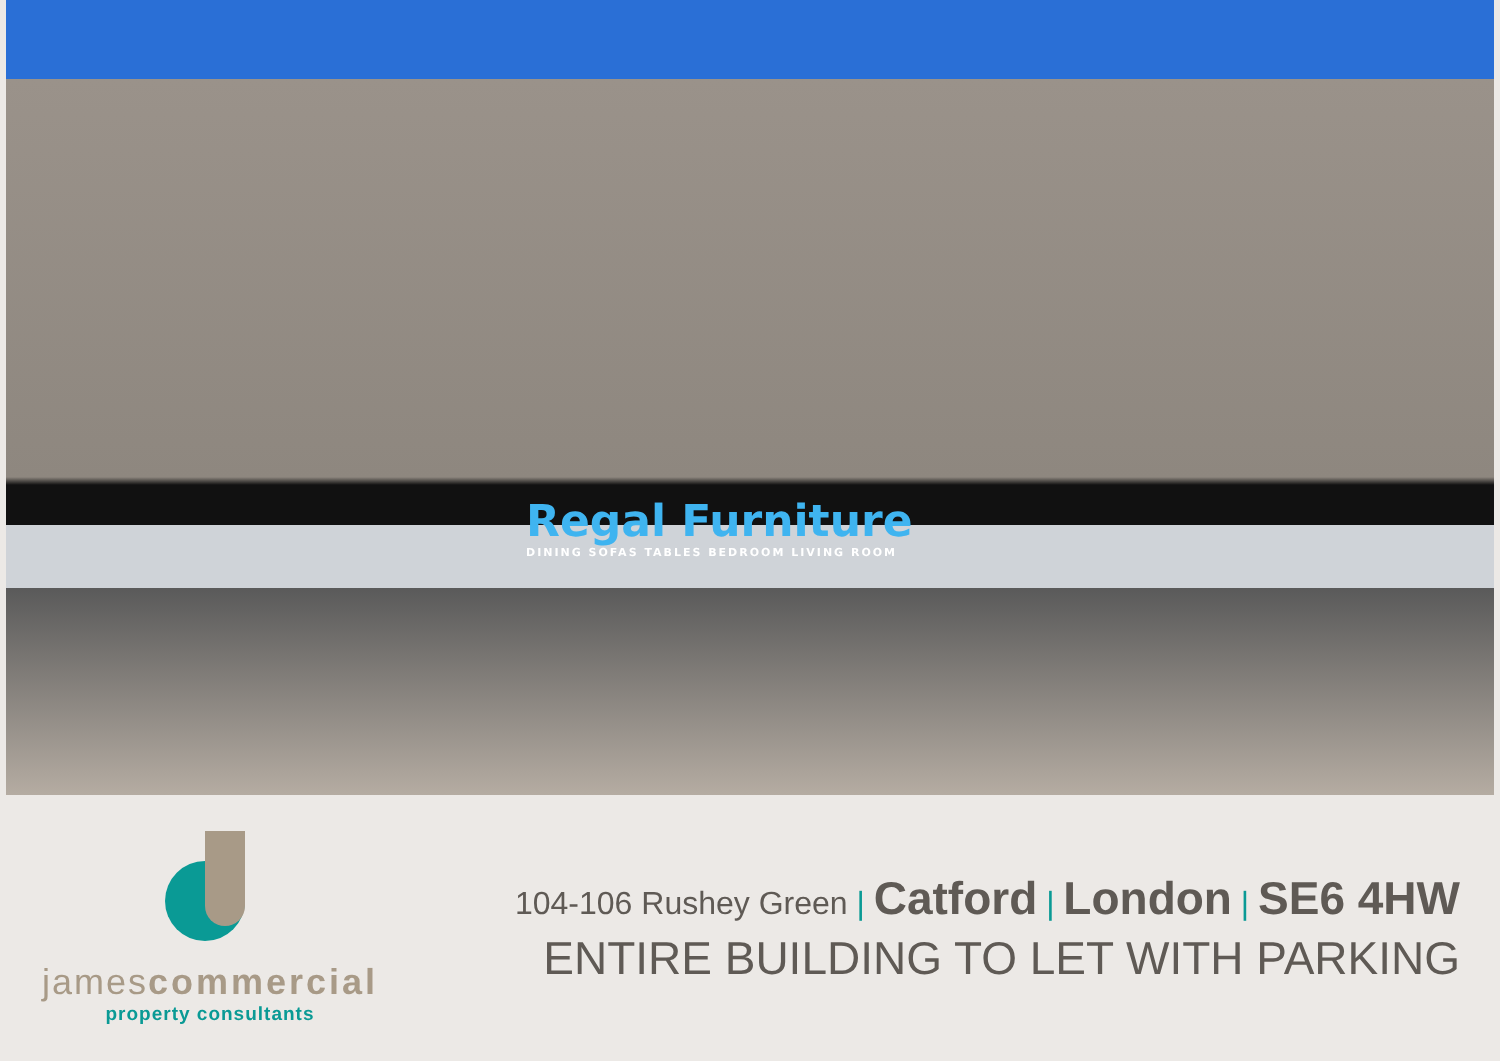Regal Furniture
DINING SOFAS TABLES BEDROOM LIVING ROOM
jamescommercial
property consultants
104-106 Rushey Green | Catford | London | SE6 4HW
ENTIRE BUILDING TO LET WITH PARKING